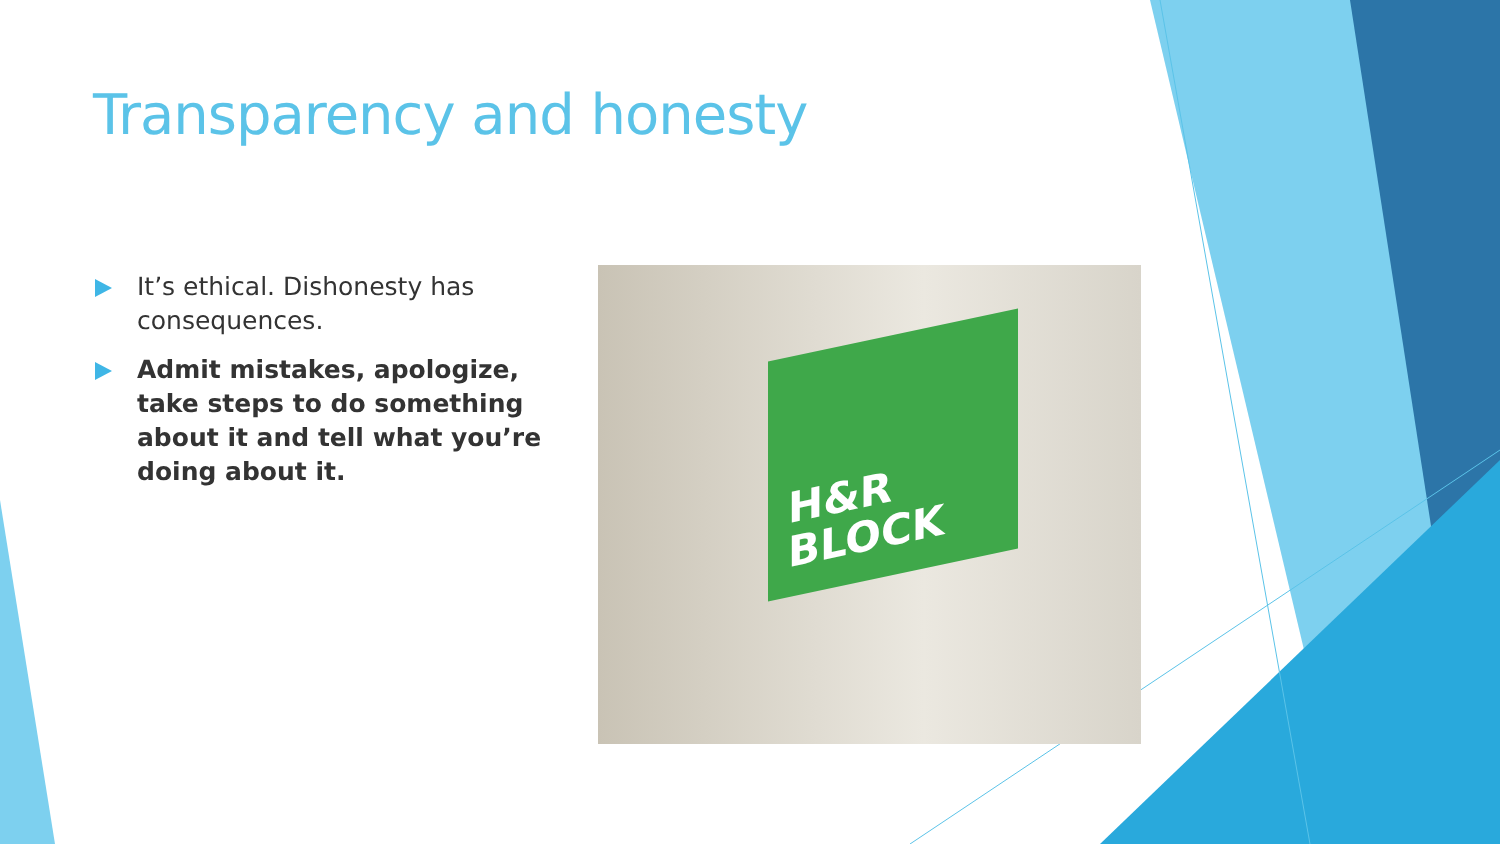Transparency and honesty
It’s ethical. Dishonesty has consequences.
Admit mistakes, apologize, take steps to do something about it and tell what you’re doing about it.
H&R
BLOCK